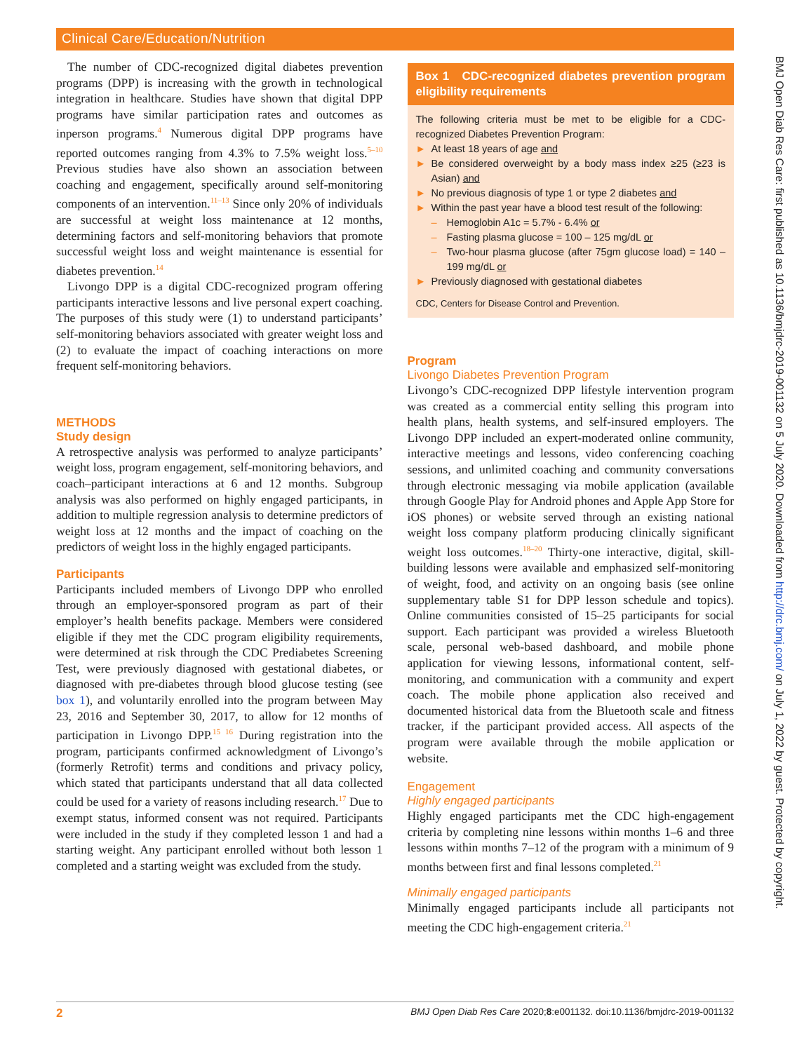Clinical Care/Education/Nutrition
BMJ Open Diab Res Care: first published as 10.1136/bmjdrc-2019-001132 on 5 July 2020. Downloaded from http://drc.bmj.com/ on July 1, 2022 by guest. Protected by copyright.
The number of CDC-recognized digital diabetes prevention programs (DPP) is increasing with the growth in technological integration in healthcare. Studies have shown that digital DPP programs have similar participation rates and outcomes as inperson programs.<sup>4</sup> Numerous digital DPP programs have reported outcomes ranging from 4.3% to 7.5% weight loss.<sup>5–10</sup> Previous studies have also shown an association between coaching and engagement, specifically around self-monitoring components of an intervention.<sup>11–13</sup> Since only 20% of individuals are successful at weight loss maintenance at 12 months, determining factors and self-monitoring behaviors that promote successful weight loss and weight maintenance is essential for diabetes prevention.<sup>14</sup>
Livongo DPP is a digital CDC-recognized program offering participants interactive lessons and live personal expert coaching. The purposes of this study were (1) to understand participants’ self-monitoring behaviors associated with greater weight loss and (2) to evaluate the impact of coaching interactions on more frequent self-monitoring behaviors.
METHODS
Study design
A retrospective analysis was performed to analyze participants’ weight loss, program engagement, self-monitoring behaviors, and coach–participant interactions at 6 and 12 months. Subgroup analysis was also performed on highly engaged participants, in addition to multiple regression analysis to determine predictors of weight loss at 12 months and the impact of coaching on the predictors of weight loss in the highly engaged participants.
Participants
Participants included members of Livongo DPP who enrolled through an employer-sponsored program as part of their employer’s health benefits package. Members were considered eligible if they met the CDC program eligibility requirements, were determined at risk through the CDC Prediabetes Screening Test, were previously diagnosed with gestational diabetes, or diagnosed with pre-diabetes through blood glucose testing (see box 1), and voluntarily enrolled into the program between May 23, 2016 and September 30, 2017, to allow for 12 months of participation in Livongo DPP.<sup>15 16</sup> During registration into the program, participants confirmed acknowledgment of Livongo’s (formerly Retrofit) terms and conditions and privacy policy, which stated that participants understand that all data collected could be used for a variety of reasons including research.<sup>17</sup> Due to exempt status, informed consent was not required. Participants were included in the study if they completed lesson 1 and had a starting weight. Any participant enrolled without both lesson 1 completed and a starting weight was excluded from the study.
Box 1 CDC-recognized diabetes prevention program eligibility requirements
The following criteria must be met to be eligible for a CDC-recognized Diabetes Prevention Program:
► At least 18 years of age and
► Be considered overweight by a body mass index ≥25 (≥23 is Asian) and
► No previous diagnosis of type 1 or type 2 diabetes and
► Within the past year have a blood test result of the following:
– Hemoglobin A1c = 5.7% - 6.4% or
– Fasting plasma glucose = 100 – 125 mg/dL or
– Two-hour plasma glucose (after 75gm glucose load) = 140 – 199 mg/dL or
► Previously diagnosed with gestational diabetes
CDC, Centers for Disease Control and Prevention.
Program
Livongo Diabetes Prevention Program
Livongo’s CDC-recognized DPP lifestyle intervention program was created as a commercial entity selling this program into health plans, health systems, and self-insured employers. The Livongo DPP included an expert-moderated online community, interactive meetings and lessons, video conferencing coaching sessions, and unlimited coaching and community conversations through electronic messaging via mobile application (available through Google Play for Android phones and Apple App Store for iOS phones) or website served through an existing national weight loss company platform producing clinically significant weight loss outcomes.<sup>18–20</sup> Thirty-one interactive, digital, skill-building lessons were available and emphasized self-monitoring of weight, food, and activity on an ongoing basis (see online supplementary table S1 for DPP lesson schedule and topics). Online communities consisted of 15–25 participants for social support. Each participant was provided a wireless Bluetooth scale, personal web-based dashboard, and mobile phone application for viewing lessons, informational content, self-monitoring, and communication with a community and expert coach. The mobile phone application also received and documented historical data from the Bluetooth scale and fitness tracker, if the participant provided access. All aspects of the program were available through the mobile application or website.
Engagement
Highly engaged participants
Highly engaged participants met the CDC high-engagement criteria by completing nine lessons within months 1–6 and three lessons within months 7–12 of the program with a minimum of 9 months between first and final lessons completed.<sup>21</sup>
Minimally engaged participants
Minimally engaged participants include all participants not meeting the CDC high-engagement criteria.<sup>21</sup>
2 BMJ Open Diab Res Care 2020;8:e001132. doi:10.1136/bmjdrc-2019-001132